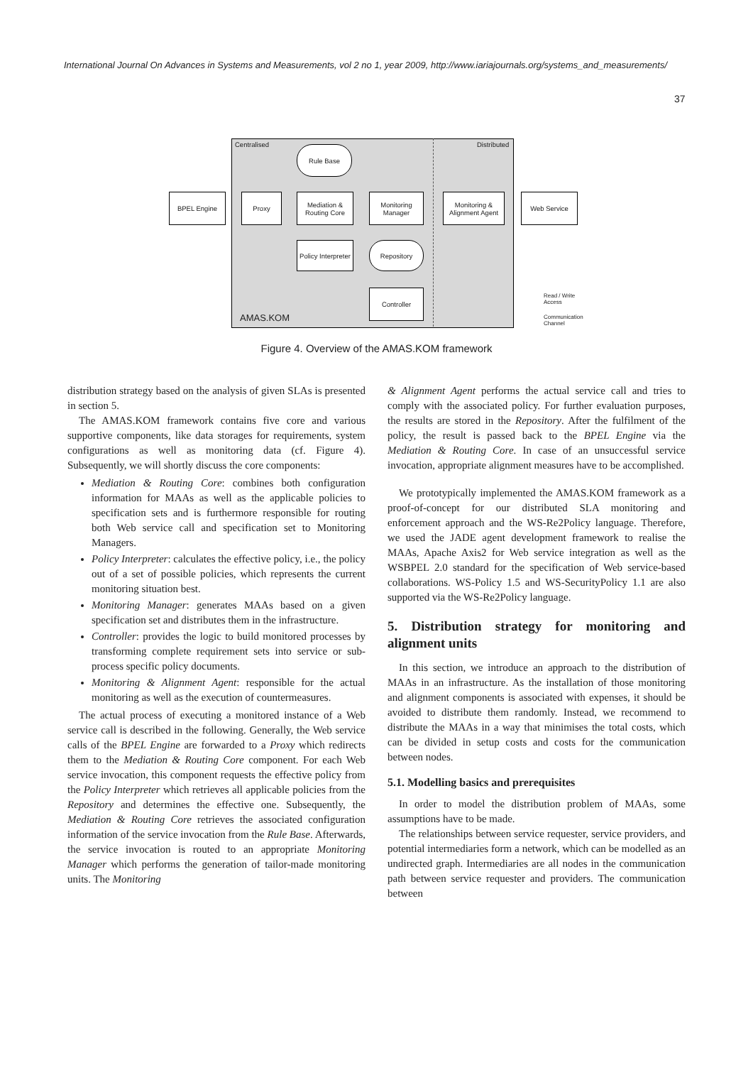International Journal On Advances in Systems and Measurements, vol 2 no 1, year 2009, http://www.iariajournals.org/systems_and_measurements/
37
Centralised Distributed
Rule Base
BPEL Engine Proxy
Mediation & Routing Core
Monitoring Manager
Monitoring & Alignment Agent
Web Service
Policy Interpreter
Repository
Controller
AMAS.KOM
Read / Write
Access
Communication
Channel
Figure 4. Overview of the AMAS.KOM framework
distribution strategy based on the analysis of given SLAs is presented in section 5.
The AMAS.KOM framework contains five core and various supportive components, like data storages for requirements, system configurations as well as monitoring data (cf. Figure 4). Subsequently, we will shortly discuss the core components:
Mediation & Routing Core: combines both configuration information for MAAs as well as the applicable policies to specification sets and is furthermore responsible for routing both Web service call and specification set to Monitoring Managers.
Policy Interpreter: calculates the effective policy, i.e., the policy out of a set of possible policies, which represents the current monitoring situation best.
Monitoring Manager: generates MAAs based on a given specification set and distributes them in the infrastructure.
Controller: provides the logic to build monitored processes by transforming complete requirement sets into service or sub-process specific policy documents.
Monitoring & Alignment Agent: responsible for the actual monitoring as well as the execution of countermeasures.
The actual process of executing a monitored instance of a Web service call is described in the following. Generally, the Web service calls of the BPEL Engine are forwarded to a Proxy which redirects them to the Mediation & Routing Core component. For each Web service invocation, this component requests the effective policy from the Policy Interpreter which retrieves all applicable policies from the Repository and determines the effective one. Subsequently, the Mediation & Routing Core retrieves the associated configuration information of the service invocation from the Rule Base. Afterwards, the service invocation is routed to an appropriate Monitoring Manager which performs the generation of tailor-made monitoring units. The Monitoring
& Alignment Agent performs the actual service call and tries to comply with the associated policy. For further evaluation purposes, the results are stored in the Repository. After the fulfilment of the policy, the result is passed back to the BPEL Engine via the Mediation & Routing Core. In case of an unsuccessful service invocation, appropriate alignment measures have to be accomplished.
We prototypically implemented the AMAS.KOM framework as a proof-of-concept for our distributed SLA monitoring and enforcement approach and the WS-Re2Policy language. Therefore, we used the JADE agent development framework to realise the MAAs, Apache Axis2 for Web service integration as well as the WSBPEL 2.0 standard for the specification of Web service-based collaborations. WS-Policy 1.5 and WS-SecurityPolicy 1.1 are also supported via the WS-Re2Policy language.
5. Distribution strategy for monitoring and alignment units
In this section, we introduce an approach to the distribution of MAAs in an infrastructure. As the installation of those monitoring and alignment components is associated with expenses, it should be avoided to distribute them randomly. Instead, we recommend to distribute the MAAs in a way that minimises the total costs, which can be divided in setup costs and costs for the communication between nodes.
5.1. Modelling basics and prerequisites
In order to model the distribution problem of MAAs, some assumptions have to be made.
The relationships between service requester, service providers, and potential intermediaries form a network, which can be modelled as an undirected graph. Intermediaries are all nodes in the communication path between service requester and providers. The communication between